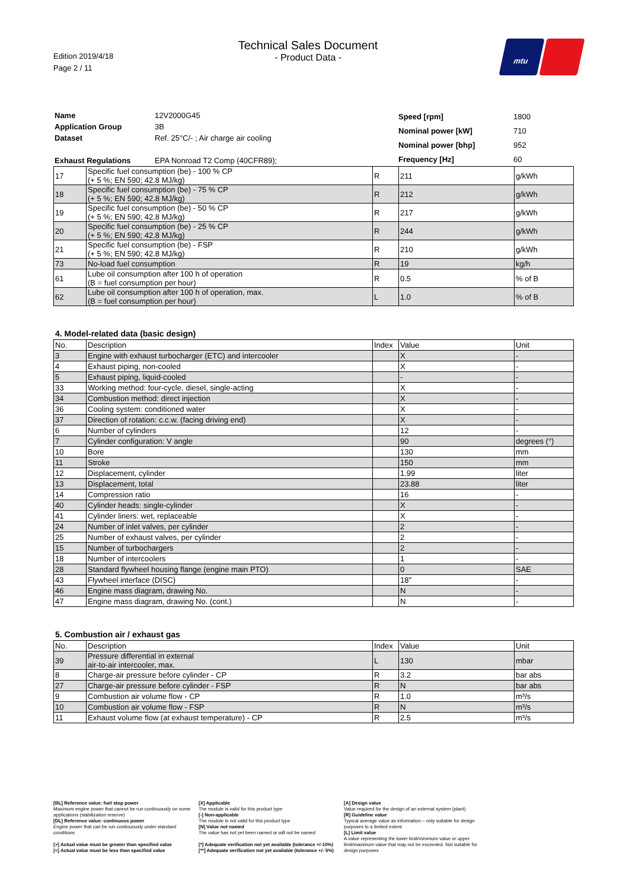Edition 2019/4/18
Page 2 / 11
Technical Sales Document
- Product Data -
mtu
| Name | 12V2000G45 |
| Application Group | 3B |
| Dataset | Ref. 25°C/- ; Air charge air cooling |
| Exhaust Regulations | EPA Nonroad T2 Comp (40CFR89); |
| Speed [rpm] | 1800 |
| Nominal power [kW] | 710 |
| Nominal power [bhp] | 952 |
| Frequency [Hz] | 60 |
| 17 | Specific fuel consumption (be) - 100 % CP (+ 5 %; EN 590; 42.8 MJ/kg) | R | 211 | g/kWh |
| 18 | Specific fuel consumption (be) - 75 % CP (+ 5 %; EN 590; 42.8 MJ/kg) | R | 212 | g/kWh |
| 19 | Specific fuel consumption (be) - 50 % CP (+ 5 %; EN 590; 42.8 MJ/kg) | R | 217 | g/kWh |
| 20 | Specific fuel consumption (be) - 25 % CP (+ 5 %; EN 590; 42.8 MJ/kg) | R | 244 | g/kWh |
| 21 | Specific fuel consumption (be) - FSP (+ 5 %; EN 590; 42.8 MJ/kg) | R | 210 | g/kWh |
| 73 | No-load fuel consumption | R | 19 | kg/h |
| 61 | Lube oil consumption after 100 h of operation (B = fuel consumption per hour) | R | 0.5 | % of B |
| 62 | Lube oil consumption after 100 h of operation, max. (B = fuel consumption per hour) | L | 1.0 | % of B |
4. Model-related data (basic design)
| No. | Description | Index | Value | Unit |
| --- | --- | --- | --- | --- |
| 3 | Engine with exhaust turbocharger (ETC) and intercooler | | X | - |
| 4 | Exhaust piping, non-cooled | | X | - |
| 5 | Exhaust piping, liquid-cooled | | - | - |
| 33 | Working method: four-cycle, diesel, single-acting | | X | - |
| 34 | Combustion method: direct injection | | X | - |
| 36 | Cooling system: conditioned water | | X | - |
| 37 | Direction of rotation: c.c.w. (facing driving end) | | X | - |
| 6 | Number of cylinders | | 12 | - |
| 7 | Cylinder configuration: V angle | | 90 | degrees (°) |
| 10 | Bore | | 130 | mm |
| 11 | Stroke | | 150 | mm |
| 12 | Displacement, cylinder | | 1.99 | liter |
| 13 | Displacement, total | | 23.88 | liter |
| 14 | Compression ratio | | 16 | - |
| 40 | Cylinder heads: single-cylinder | | X | - |
| 41 | Cylinder liners: wet, replaceable | | X | - |
| 24 | Number of inlet valves, per cylinder | | 2 | - |
| 25 | Number of exhaust valves, per cylinder | | 2 | - |
| 15 | Number of turbochargers | | 2 | - |
| 18 | Number of intercoolers | | 1 | - |
| 28 | Standard flywheel housing flange (engine main PTO) | | 0 | SAE |
| 43 | Flywheel interface (DISC) | | 18" | - |
| 46 | Engine mass diagram, drawing No. | | N | - |
| 47 | Engine mass diagram, drawing No. (cont.) | | N | - |
5. Combustion air / exhaust gas
| No. | Description | Index | Value | Unit |
| --- | --- | --- | --- | --- |
| 39 | Pressure differential in external air-to-air intercooler, max. | L | 130 | mbar |
| 8 | Charge-air pressure before cylinder - CP | R | 3.2 | bar abs |
| 27 | Charge-air pressure before cylinder - FSP | R | N | bar abs |
| 9 | Combustion air volume flow - CP | R | 1.0 | m³/s |
| 10 | Combustion air volume flow - FSP | R | N | m³/s |
| 11 | Exhaust volume flow (at exhaust temperature) - CP | R | 2.5 | m³/s |
[BL] Reference value: fuel stop power
Maximum engine power that cannot be run continuously on some applications (stabilization reserve)
[DL] Reference value: continuous power
Engine power that can be run continuously under standard conditions
[>] Actual value must be greater than specified value
[<] Actual value must be less than specified value
[X] Applicable
The module is valid for this product type
[-] Non-applicable
The module is not valid for this product type
[N] Value not named
The value has not yet been named or will not be named
[*] Adequate verification not yet available (tolerance +/-10%)
[**] Adequate verification not yet available (tolerance +/- 5%)
[A] Design value
Value required for the design of an external system (plant)
[R] Guideline value
Typical average value as information – only suitable for design purposes to a limited extent
[L] Limit value
A value representing the lower limit/minimum value or upper limit/maximum value that may not be exceeded. Not suitable for design purposes